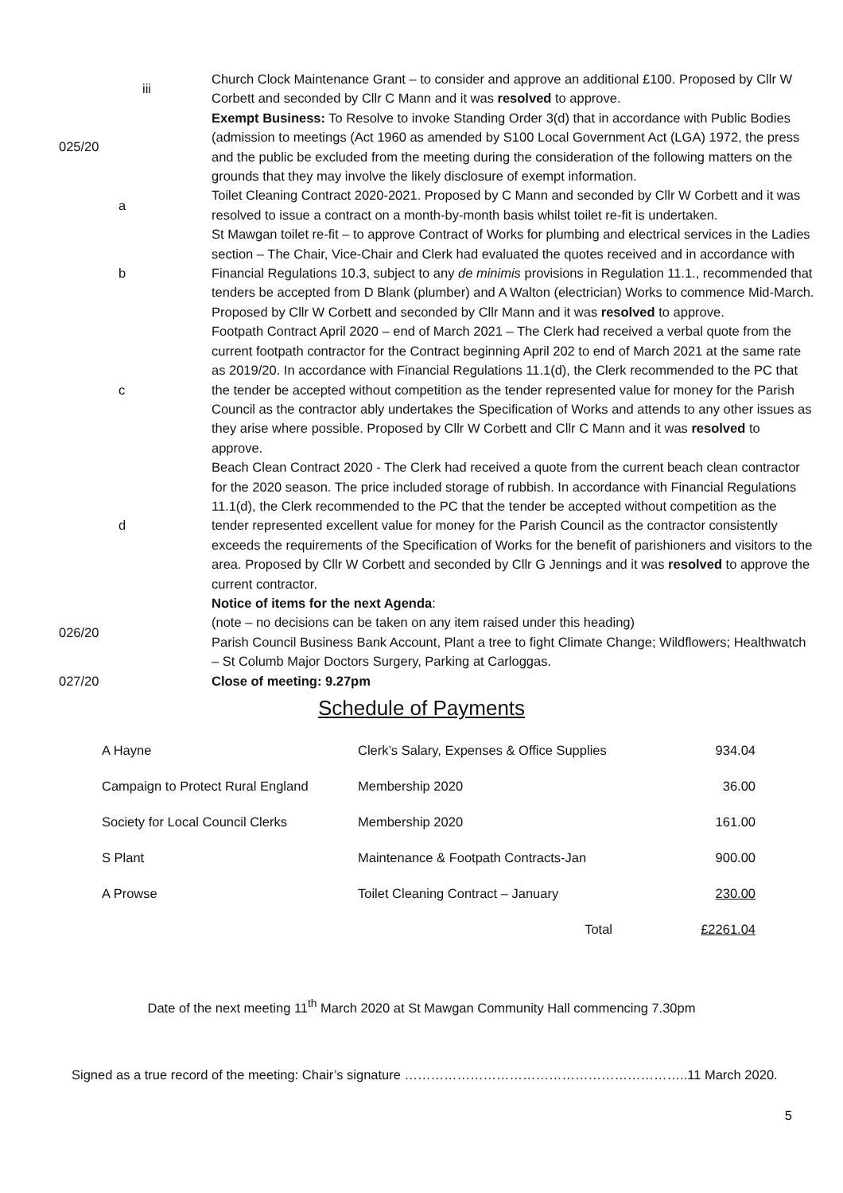| | iii | Church Clock Maintenance Grant – to consider and approve an additional £100. Proposed by Cllr W Corbett and seconded by Cllr C Mann and it was resolved to approve. |
| 025/20 | | Exempt Business: To Resolve to invoke Standing Order 3(d) that in accordance with Public Bodies (admission to meetings (Act 1960 as amended by S100 Local Government Act (LGA) 1972, the press and the public be excluded from the meeting during the consideration of the following matters on the grounds that they may involve the likely disclosure of exempt information. |
| | a | Toilet Cleaning Contract 2020-2021. Proposed by C Mann and seconded by Cllr W Corbett and it was resolved to issue a contract on a month-by-month basis whilst toilet re-fit is undertaken. |
| | b | St Mawgan toilet re-fit – to approve Contract of Works for plumbing and electrical services in the Ladies section – The Chair, Vice-Chair and Clerk had evaluated the quotes received and in accordance with Financial Regulations 10.3, subject to any de minimis provisions in Regulation 11.1., recommended that tenders be accepted from D Blank (plumber) and A Walton (electrician) Works to commence Mid-March. Proposed by Cllr W Corbett and seconded by Cllr Mann and it was resolved to approve. |
| | c | Footpath Contract April 2020 – end of March 2021 – The Clerk had received a verbal quote from the current footpath contractor for the Contract beginning April 202 to end of March 2021 at the same rate as 2019/20. In accordance with Financial Regulations 11.1(d), the Clerk recommended to the PC that the tender be accepted without competition as the tender represented value for money for the Parish Council as the contractor ably undertakes the Specification of Works and attends to any other issues as they arise where possible. Proposed by Cllr W Corbett and Cllr C Mann and it was resolved to approve. |
| | d | Beach Clean Contract 2020 - The Clerk had received a quote from the current beach clean contractor for the 2020 season. The price included storage of rubbish. In accordance with Financial Regulations 11.1(d), the Clerk recommended to the PC that the tender be accepted without competition as the tender represented excellent value for money for the Parish Council as the contractor consistently exceeds the requirements of the Specification of Works for the benefit of parishioners and visitors to the area. Proposed by Cllr W Corbett and seconded by Cllr G Jennings and it was resolved to approve the current contractor. |
| 026/20 | | Notice of items for the next Agenda : (note – no decisions can be taken on any item raised under this heading) Parish Council Business Bank Account, Plant a tree to fight Climate Change; Wildflowers; Healthwatch – St Columb Major Doctors Surgery, Parking at Carloggas. |
| 027/20 | | Close of meeting: 9.27pm |
Schedule of Payments
| A Hayne | Clerk’s Salary, Expenses & Office Supplies | 934.04 |
| Campaign to Protect Rural England | Membership 2020 | 36.00 |
| Society for Local Council Clerks | Membership 2020 | 161.00 |
| S Plant | Maintenance & Footpath Contracts-Jan | 900.00 |
| A Prowse | Toilet Cleaning Contract – January | 230.00 |
| | Total | £2261.04 |
Date of the next meeting 11<sup>th</sup> March 2020 at St Mawgan Community Hall commencing 7.30pm
Signed as a true record of the meeting: Chair’s signature ………………………………………………………..11 March 2020.
5